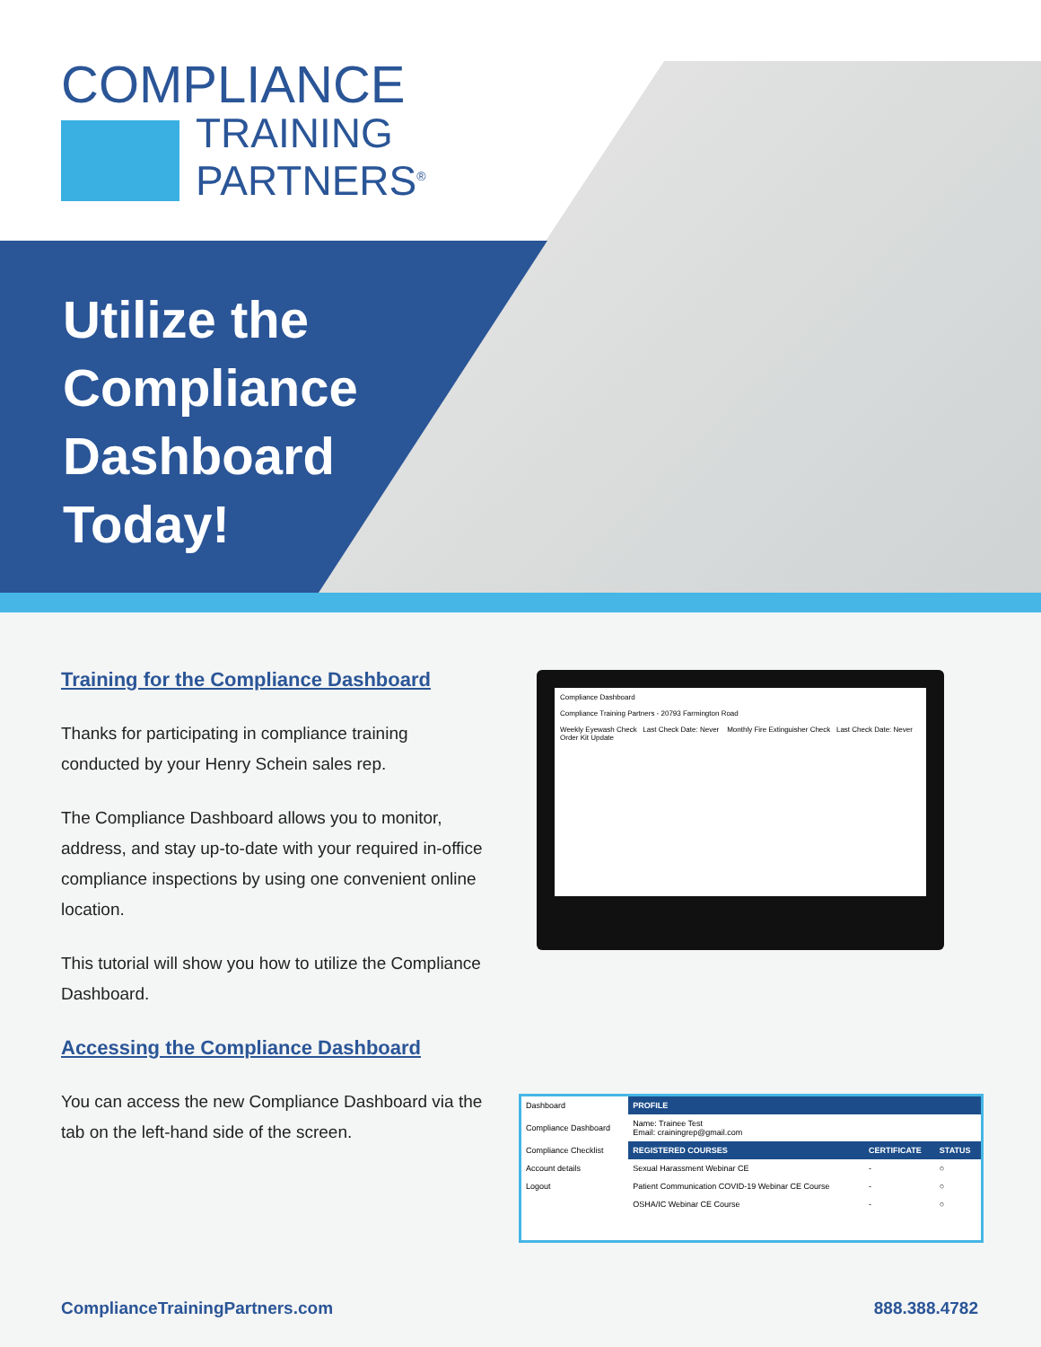COMPLIANCE
TRAINING
PARTNERS<sup>®</sup>
Utilize the
Compliance
Dashboard
Today!
Training for the Compliance Dashboard
Thanks for participating in compliance training conducted by your Henry Schein sales rep.
The Compliance Dashboard allows you to monitor, address, and stay up-to-date with your required in-office compliance inspections by using one convenient online location.
This tutorial will show you how to utilize the Compliance Dashboard.
Accessing the Compliance Dashboard
You can access the new Compliance Dashboard via the tab on the left-hand side of the screen.
Compliance Dashboard
Compliance Training Partners - 20793 Farmington Road
Weekly Eyewash Check Last Check Date: Never Monthly Fire Extinguisher Check Last Check Date: Never
Order Kit Update
| Dashboard | PROFILE | | |
| Compliance Dashboard | Name: Trainee Test Email: crainingrep@gmail.com | | |
| Compliance Checklist | REGISTERED COURSES | CERTIFICATE | STATUS |
| Account details | Sexual Harassment Webinar CE | - | ○ |
| Logout | Patient Communication COVID-19 Webinar CE Course | - | ○ |
| | OSHA/IC Webinar CE Course | - | ○ |
ComplianceTrainingPartners.com 888.388.4782